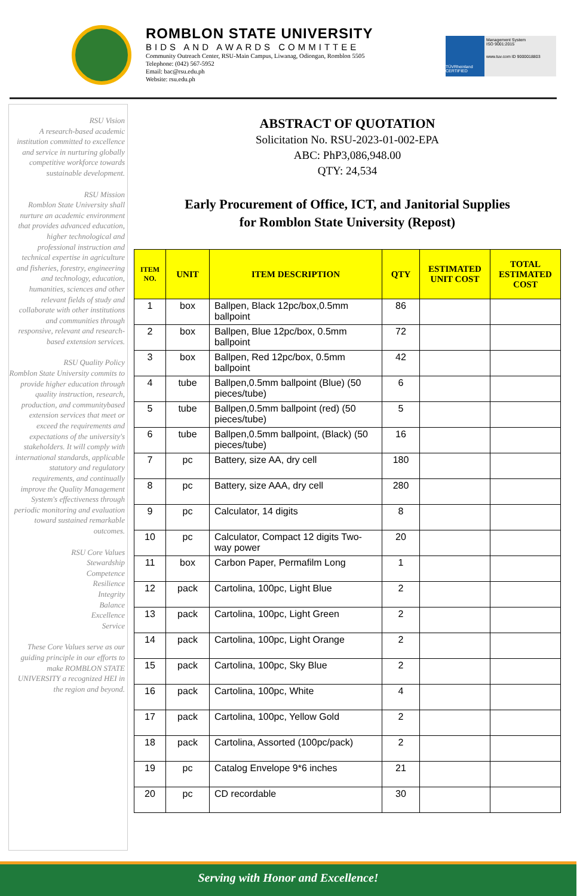ROMBLON STATE UNIVERSITY
BIDS AND AWARDS COMMITTEE
Community Outreach Center, RSU-Main Campus, Liwanag, Odiongan, Romblon 5505
Telephone: (042) 567-5952
Email: bac@rsu.edu.ph
Website: rsu.edu.ph
TÜVRheinland CERTIFIED
Management System
ISO 9001:2015
www.tuv.com ID 9000018803
RSU Vision
A research-based academic institution committed to excellence and service in nurturing globally competitive workforce towards sustainable development.
RSU Mission
Romblon State University shall nurture an academic environment that provides advanced education, higher technological and professional instruction and technical expertise in agriculture and fisheries, forestry, engineering and technology, education, humanities, sciences and other relevant fields of study and collaborate with other institutions and communities through responsive, relevant and research-based extension services.
RSU Quality Policy
Romblon State University commits to provide higher education through quality instruction, research, production, and communitybased extension services that meet or exceed the requirements and expectations of the university's stakeholders. It will comply with international standards, applicable statutory and regulatory requirements, and continually improve the Quality Management System's effectiveness through periodic monitoring and evaluation toward sustained remarkable outcomes.
RSU Core Values
Stewardship
Competence
Resilience
Integrity
Balance
Excellence
Service
These Core Values serve as our guiding principle in our efforts to make ROMBLON STATE UNIVERSITY a recognized HEI in the region and beyond.
ABSTRACT OF QUOTATION
Solicitation No. RSU-2023-01-002-EPA
ABC: PhP3,086,948.00
QTY: 24,534
Early Procurement of Office, ICT, and Janitorial Supplies
for Romblon State University (Repost)
| ITEM NO. | UNIT | ITEM DESCRIPTION | QTY | ESTIMATED UNIT COST | TOTAL ESTIMATED COST |
| --- | --- | --- | --- | --- | --- |
| 1 | box | Ballpen, Black 12pc/box,0.5mm ballpoint | 86 | | |
| 2 | box | Ballpen, Blue 12pc/box, 0.5mm ballpoint | 72 | | |
| 3 | box | Ballpen, Red 12pc/box, 0.5mm ballpoint | 42 | | |
| 4 | tube | Ballpen,0.5mm ballpoint (Blue) (50 pieces/tube) | 6 | | |
| 5 | tube | Ballpen,0.5mm ballpoint (red) (50 pieces/tube) | 5 | | |
| 6 | tube | Ballpen,0.5mm ballpoint, (Black) (50 pieces/tube) | 16 | | |
| 7 | pc | Battery, size AA, dry cell | 180 | | |
| 8 | pc | Battery, size AAA, dry cell | 280 | | |
| 9 | pc | Calculator, 14 digits | 8 | | |
| 10 | pc | Calculator, Compact 12 digits Two-way power | 20 | | |
| 11 | box | Carbon Paper, Permafilm Long | 1 | | |
| 12 | pack | Cartolina, 100pc, Light Blue | 2 | | |
| 13 | pack | Cartolina, 100pc, Light Green | 2 | | |
| 14 | pack | Cartolina, 100pc, Light Orange | 2 | | |
| 15 | pack | Cartolina, 100pc, Sky Blue | 2 | | |
| 16 | pack | Cartolina, 100pc, White | 4 | | |
| 17 | pack | Cartolina, 100pc, Yellow Gold | 2 | | |
| 18 | pack | Cartolina, Assorted (100pc/pack) | 2 | | |
| 19 | pc | Catalog Envelope 9*6 inches | 21 | | |
| 20 | pc | CD recordable | 30 | | |
Serving with Honor and Excellence!